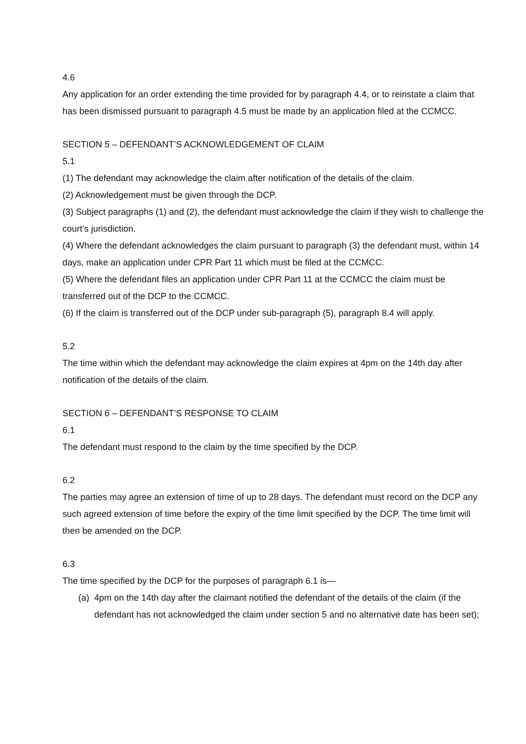4.6
Any application for an order extending the time provided for by paragraph 4.4, or to reinstate a claim that has been dismissed pursuant to paragraph 4.5 must be made by an application filed at the CCMCC.
SECTION 5 – DEFENDANT’S ACKNOWLEDGEMENT OF CLAIM
5.1
(1) The defendant may acknowledge the claim after notification of the details of the claim.
(2) Acknowledgement must be given through the DCP.
(3) Subject paragraphs (1) and (2), the defendant must acknowledge the claim if they wish to challenge the court’s jurisdiction.
(4) Where the defendant acknowledges the claim pursuant to paragraph (3) the defendant must, within 14 days, make an application under CPR Part 11 which must be filed at the CCMCC.
(5) Where the defendant files an application under CPR Part 11 at the CCMCC the claim must be transferred out of the DCP to the CCMCC.
(6) If the claim is transferred out of the DCP under sub-paragraph (5), paragraph 8.4 will apply.
5.2
The time within which the defendant may acknowledge the claim expires at 4pm on the 14th day after notification of the details of the claim.
SECTION 6 – DEFENDANT’S RESPONSE TO CLAIM
6.1
The defendant must respond to the claim by the time specified by the DCP.
6.2
The parties may agree an extension of time of up to 28 days. The defendant must record on the DCP any such agreed extension of time before the expiry of the time limit specified by the DCP. The time limit will then be amended on the DCP.
6.3
The time specified by the DCP for the purposes of paragraph 6.1 is—
(a) 4pm on the 14th day after the claimant notified the defendant of the details of the claim (if the defendant has not acknowledged the claim under section 5 and no alternative date has been set);